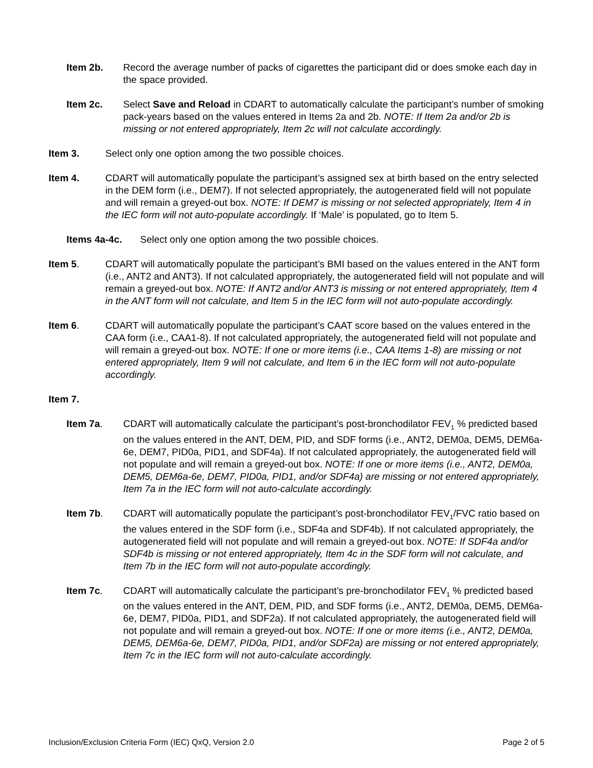Item 2b. Record the average number of packs of cigarettes the participant did or does smoke each day in the space provided.
Item 2c. Select Save and Reload in CDART to automatically calculate the participant’s number of smoking pack-years based on the values entered in Items 2a and 2b. NOTE: If Item 2a and/or 2b is missing or not entered appropriately, Item 2c will not calculate accordingly.
Item 3. Select only one option among the two possible choices.
Item 4. CDART will automatically populate the participant’s assigned sex at birth based on the entry selected in the DEM form (i.e., DEM7). If not selected appropriately, the autogenerated field will not populate and will remain a greyed-out box. NOTE: If DEM7 is missing or not selected appropriately, Item 4 in the IEC form will not auto-populate accordingly. If ‘Male’ is populated, go to Item 5.
Items 4a-4c. Select only one option among the two possible choices.
Item 5. CDART will automatically populate the participant’s BMI based on the values entered in the ANT form (i.e., ANT2 and ANT3). If not calculated appropriately, the autogenerated field will not populate and will remain a greyed-out box. NOTE: If ANT2 and/or ANT3 is missing or not entered appropriately, Item 4 in the ANT form will not calculate, and Item 5 in the IEC form will not auto-populate accordingly.
Item 6. CDART will automatically populate the participant’s CAAT score based on the values entered in the CAA form (i.e., CAA1-8). If not calculated appropriately, the autogenerated field will not populate and will remain a greyed-out box. NOTE: If one or more items (i.e., CAA Items 1-8) are missing or not entered appropriately, Item 9 will not calculate, and Item 6 in the IEC form will not auto-populate accordingly.
Item 7.
Item 7a. CDART will automatically calculate the participant’s post-bronchodilator FEV<sub>1</sub> % predicted based on the values entered in the ANT, DEM, PID, and SDF forms (i.e., ANT2, DEM0a, DEM5, DEM6a-6e, DEM7, PID0a, PID1, and SDF4a). If not calculated appropriately, the autogenerated field will not populate and will remain a greyed-out box. NOTE: If one or more items (i.e., ANT2, DEM0a, DEM5, DEM6a-6e, DEM7, PID0a, PID1, and/or SDF4a) are missing or not entered appropriately, Item 7a in the IEC form will not auto-calculate accordingly.
Item 7b. CDART will automatically populate the participant’s post-bronchodilator FEV<sub>1</sub>/FVC ratio based on the values entered in the SDF form (i.e., SDF4a and SDF4b). If not calculated appropriately, the autogenerated field will not populate and will remain a greyed-out box. NOTE: If SDF4a and/or SDF4b is missing or not entered appropriately, Item 4c in the SDF form will not calculate, and Item 7b in the IEC form will not auto-populate accordingly.
Item 7c. CDART will automatically calculate the participant’s pre-bronchodilator FEV<sub>1</sub> % predicted based on the values entered in the ANT, DEM, PID, and SDF forms (i.e., ANT2, DEM0a, DEM5, DEM6a-6e, DEM7, PID0a, PID1, and SDF2a). If not calculated appropriately, the autogenerated field will not populate and will remain a greyed-out box. NOTE: If one or more items (i.e., ANT2, DEM0a, DEM5, DEM6a-6e, DEM7, PID0a, PID1, and/or SDF2a) are missing or not entered appropriately, Item 7c in the IEC form will not auto-calculate accordingly.
Inclusion/Exclusion Criteria Form (IEC) QxQ, Version 2.0 Page 2 of 5